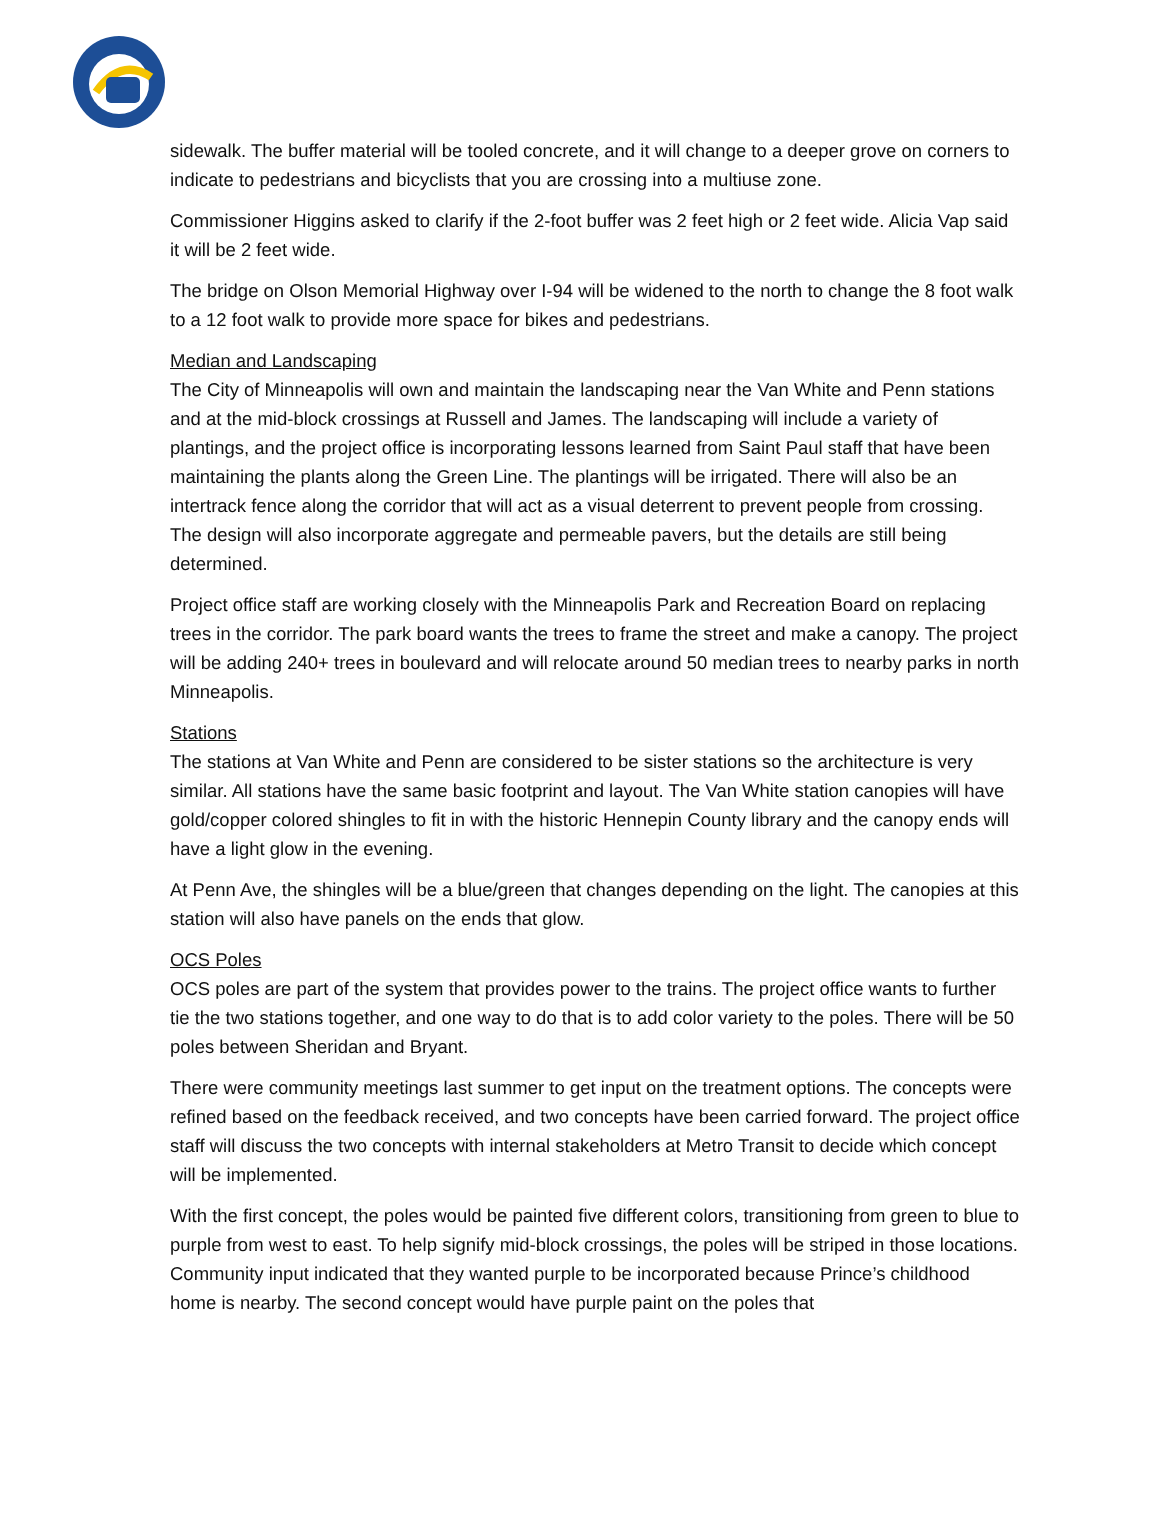sidewalk. The buffer material will be tooled concrete, and it will change to a deeper grove on corners to indicate to pedestrians and bicyclists that you are crossing into a multiuse zone.
Commissioner Higgins asked to clarify if the 2-foot buffer was 2 feet high or 2 feet wide. Alicia Vap said it will be 2 feet wide.
The bridge on Olson Memorial Highway over I-94 will be widened to the north to change the 8 foot walk to a 12 foot walk to provide more space for bikes and pedestrians.
Median and Landscaping
The City of Minneapolis will own and maintain the landscaping near the Van White and Penn stations and at the mid-block crossings at Russell and James. The landscaping will include a variety of plantings, and the project office is incorporating lessons learned from Saint Paul staff that have been maintaining the plants along the Green Line. The plantings will be irrigated. There will also be an intertrack fence along the corridor that will act as a visual deterrent to prevent people from crossing. The design will also incorporate aggregate and permeable pavers, but the details are still being determined.
Project office staff are working closely with the Minneapolis Park and Recreation Board on replacing trees in the corridor. The park board wants the trees to frame the street and make a canopy. The project will be adding 240+ trees in boulevard and will relocate around 50 median trees to nearby parks in north Minneapolis.
Stations
The stations at Van White and Penn are considered to be sister stations so the architecture is very similar. All stations have the same basic footprint and layout. The Van White station canopies will have gold/copper colored shingles to fit in with the historic Hennepin County library and the canopy ends will have a light glow in the evening.
At Penn Ave, the shingles will be a blue/green that changes depending on the light. The canopies at this station will also have panels on the ends that glow.
OCS Poles
OCS poles are part of the system that provides power to the trains. The project office wants to further tie the two stations together, and one way to do that is to add color variety to the poles. There will be 50 poles between Sheridan and Bryant.
There were community meetings last summer to get input on the treatment options. The concepts were refined based on the feedback received, and two concepts have been carried forward. The project office staff will discuss the two concepts with internal stakeholders at Metro Transit to decide which concept will be implemented.
With the first concept, the poles would be painted five different colors, transitioning from green to blue to purple from west to east. To help signify mid-block crossings, the poles will be striped in those locations. Community input indicated that they wanted purple to be incorporated because Prince’s childhood home is nearby. The second concept would have purple paint on the poles that